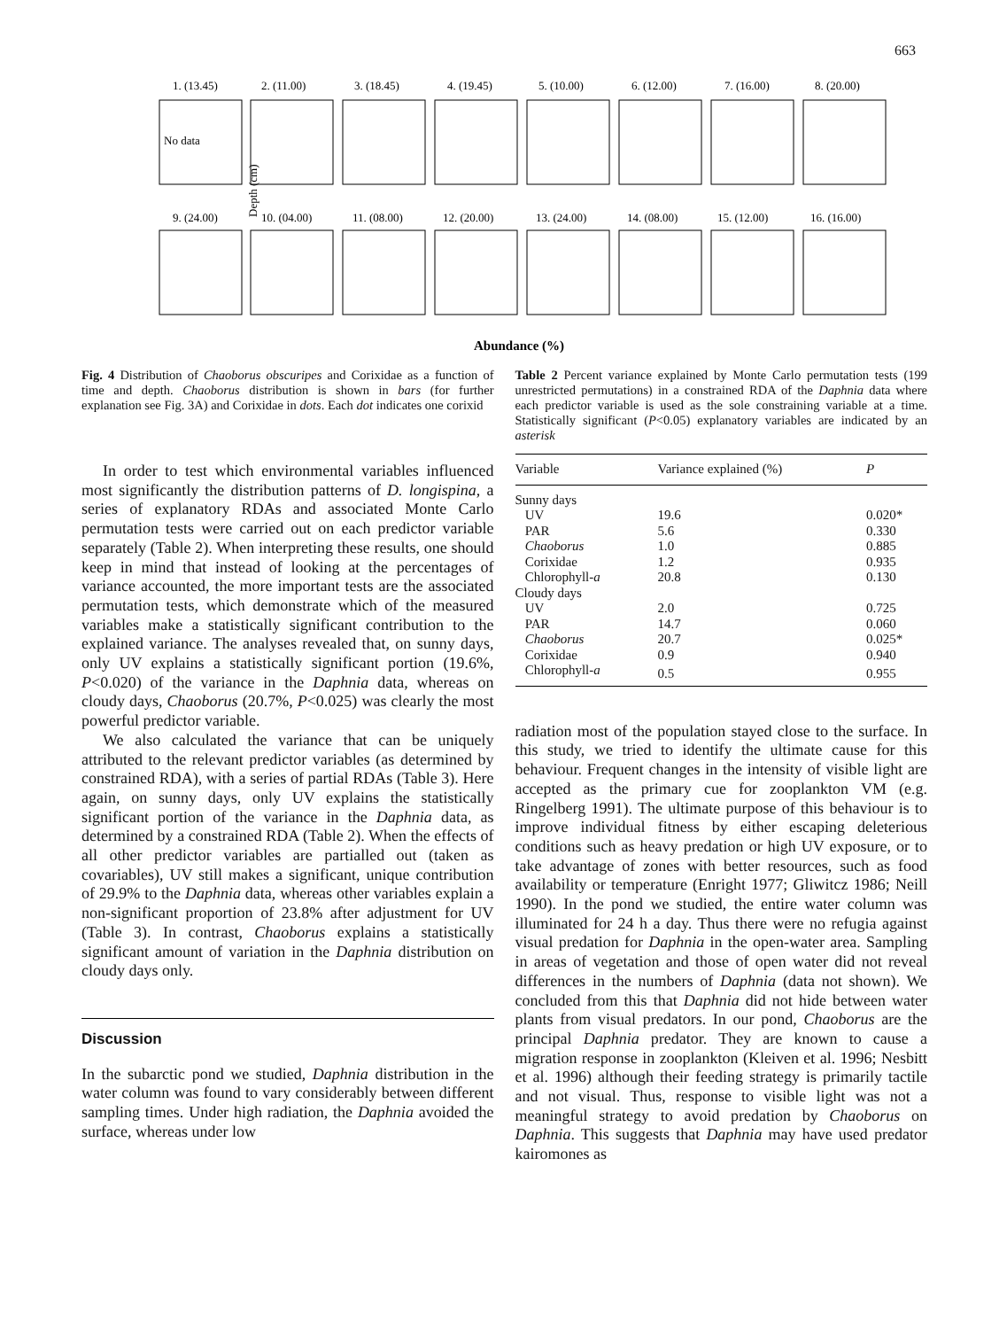663
1. (13.45)
2. (11.00)
3. (18.45)
4. (19.45)
5. (10.00)
6. (12.00)
7. (16.00)
8. (20.00)
9. (24.00)
10. (04.00)
11. (08.00)
12. (20.00)
13. (24.00)
14. (08.00)
15. (12.00)
16. (16.00)
No data
Depth (cm)
Abundance (%)
Fig. 4 Distribution of Chaoborus obscuripes and Corixidae as a function of time and depth. Chaoborus distribution is shown in bars (for further explanation see Fig. 3A) and Corixidae in dots. Each dot indicates one corixid
In order to test which environmental variables influenced most significantly the distribution patterns of D. longispina, a series of explanatory RDAs and associated Monte Carlo permutation tests were carried out on each predictor variable separately (Table 2). When interpreting these results, one should keep in mind that instead of looking at the percentages of variance accounted, the more important tests are the associated permutation tests, which demonstrate which of the measured variables make a statistically significant contribution to the explained variance. The analyses revealed that, on sunny days, only UV explains a statistically significant portion (19.6%, P<0.020) of the variance in the Daphnia data, whereas on cloudy days, Chaoborus (20.7%, P<0.025) was clearly the most powerful predictor variable.
We also calculated the variance that can be uniquely attributed to the relevant predictor variables (as determined by constrained RDA), with a series of partial RDAs (Table 3). Here again, on sunny days, only UV explains the statistically significant portion of the variance in the Daphnia data, as determined by a constrained RDA (Table 2). When the effects of all other predictor variables are partialled out (taken as covariables), UV still makes a significant, unique contribution of 29.9% to the Daphnia data, whereas other variables explain a non-significant proportion of 23.8% after adjustment for UV (Table 3). In contrast, Chaoborus explains a statistically significant amount of variation in the Daphnia distribution on cloudy days only.
Discussion
In the subarctic pond we studied, Daphnia distribution in the water column was found to vary considerably between different sampling times. Under high radiation, the Daphnia avoided the surface, whereas under low
Table 2 Percent variance explained by Monte Carlo permutation tests (199 unrestricted permutations) in a constrained RDA of the Daphnia data where each predictor variable is used as the sole constraining variable at a time. Statistically significant (P<0.05) explanatory variables are indicated by an asterisk
| Variable | Variance explained (%) | P |
| --- | --- | --- |
| Sunny days | | |
| UV | 19.6 | 0.020* |
| PAR | 5.6 | 0.330 |
| Chaoborus | 1.0 | 0.885 |
| Corixidae | 1.2 | 0.935 |
| Chlorophyll- a | 20.8 | 0.130 |
| Cloudy days | | |
| UV | 2.0 | 0.725 |
| PAR | 14.7 | 0.060 |
| Chaoborus | 20.7 | 0.025* |
| Corixidae | 0.9 | 0.940 |
| Chlorophyll- a | 0.5 | 0.955 |
radiation most of the population stayed close to the surface. In this study, we tried to identify the ultimate cause for this behaviour. Frequent changes in the intensity of visible light are accepted as the primary cue for zooplankton VM (e.g. Ringelberg 1991). The ultimate purpose of this behaviour is to improve individual fitness by either escaping deleterious conditions such as heavy predation or high UV exposure, or to take advantage of zones with better resources, such as food availability or temperature (Enright 1977; Gliwitcz 1986; Neill 1990). In the pond we studied, the entire water column was illuminated for 24 h a day. Thus there were no refugia against visual predation for Daphnia in the open-water area. Sampling in areas of vegetation and those of open water did not reveal differences in the numbers of Daphnia (data not shown). We concluded from this that Daphnia did not hide between water plants from visual predators. In our pond, Chaoborus are the principal Daphnia predator. They are known to cause a migration response in zooplankton (Kleiven et al. 1996; Nesbitt et al. 1996) although their feeding strategy is primarily tactile and not visual. Thus, response to visible light was not a meaningful strategy to avoid predation by Chaoborus on Daphnia. This suggests that Daphnia may have used predator kairomones as